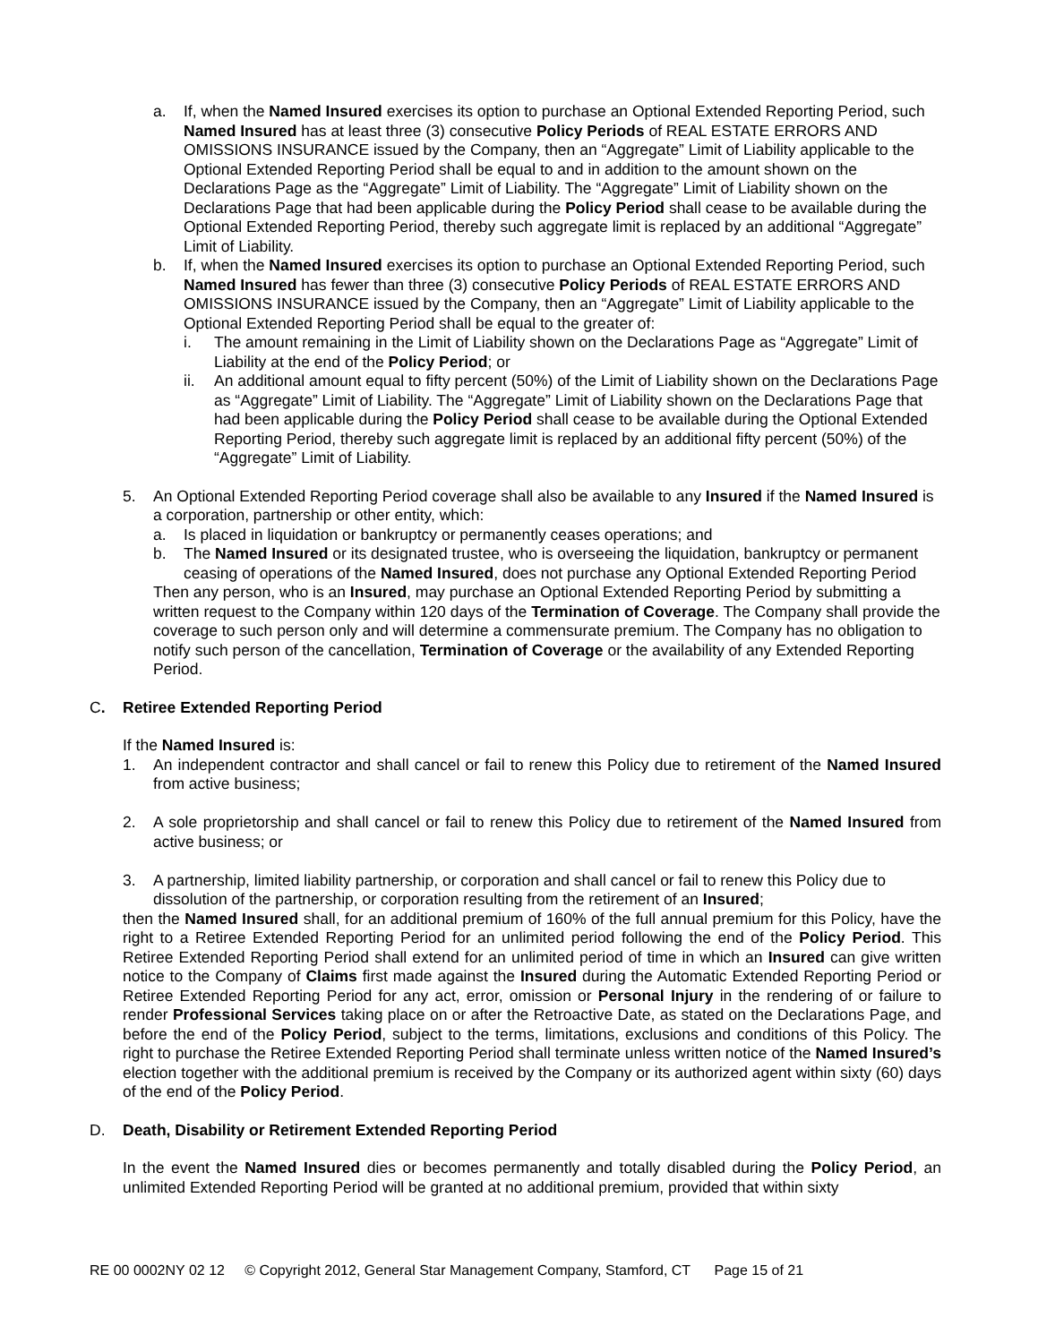a. If, when the Named Insured exercises its option to purchase an Optional Extended Reporting Period, such Named Insured has at least three (3) consecutive Policy Periods of REAL ESTATE ERRORS AND OMISSIONS INSURANCE issued by the Company, then an “Aggregate” Limit of Liability applicable to the Optional Extended Reporting Period shall be equal to and in addition to the amount shown on the Declarations Page as the “Aggregate” Limit of Liability. The “Aggregate” Limit of Liability shown on the Declarations Page that had been applicable during the Policy Period shall cease to be available during the Optional Extended Reporting Period, thereby such aggregate limit is replaced by an additional “Aggregate” Limit of Liability.
b. If, when the Named Insured exercises its option to purchase an Optional Extended Reporting Period, such Named Insured has fewer than three (3) consecutive Policy Periods of REAL ESTATE ERRORS AND OMISSIONS INSURANCE issued by the Company, then an “Aggregate” Limit of Liability applicable to the Optional Extended Reporting Period shall be equal to the greater of:
i. The amount remaining in the Limit of Liability shown on the Declarations Page as “Aggregate” Limit of Liability at the end of the Policy Period; or
ii. An additional amount equal to fifty percent (50%) of the Limit of Liability shown on the Declarations Page as “Aggregate” Limit of Liability. The “Aggregate” Limit of Liability shown on the Declarations Page that had been applicable during the Policy Period shall cease to be available during the Optional Extended Reporting Period, thereby such aggregate limit is replaced by an additional fifty percent (50%) of the “Aggregate” Limit of Liability.
5. An Optional Extended Reporting Period coverage shall also be available to any Insured if the Named Insured is a corporation, partnership or other entity, which:
a. Is placed in liquidation or bankruptcy or permanently ceases operations; and
b. The Named Insured or its designated trustee, who is overseeing the liquidation, bankruptcy or permanent ceasing of operations of the Named Insured, does not purchase any Optional Extended Reporting Period
Then any person, who is an Insured, may purchase an Optional Extended Reporting Period by submitting a written request to the Company within 120 days of the Termination of Coverage. The Company shall provide the coverage to such person only and will determine a commensurate premium. The Company has no obligation to notify such person of the cancellation, Termination of Coverage or the availability of any Extended Reporting Period.
C. Retiree Extended Reporting Period
If the Named Insured is:
1. An independent contractor and shall cancel or fail to renew this Policy due to retirement of the Named Insured from active business;
2. A sole proprietorship and shall cancel or fail to renew this Policy due to retirement of the Named Insured from active business; or
3. A partnership, limited liability partnership, or corporation and shall cancel or fail to renew this Policy due to dissolution of the partnership, or corporation resulting from the retirement of an Insured;
then the Named Insured shall, for an additional premium of 160% of the full annual premium for this Policy, have the right to a Retiree Extended Reporting Period for an unlimited period following the end of the Policy Period. This Retiree Extended Reporting Period shall extend for an unlimited period of time in which an Insured can give written notice to the Company of Claims first made against the Insured during the Automatic Extended Reporting Period or Retiree Extended Reporting Period for any act, error, omission or Personal Injury in the rendering of or failure to render Professional Services taking place on or after the Retroactive Date, as stated on the Declarations Page, and before the end of the Policy Period, subject to the terms, limitations, exclusions and conditions of this Policy. The right to purchase the Retiree Extended Reporting Period shall terminate unless written notice of the Named Insured’s election together with the additional premium is received by the Company or its authorized agent within sixty (60) days of the end of the Policy Period.
D. Death, Disability or Retirement Extended Reporting Period
In the event the Named Insured dies or becomes permanently and totally disabled during the Policy Period, an unlimited Extended Reporting Period will be granted at no additional premium, provided that within sixty
RE 00 0002NY 02 12 © Copyright 2012, General Star Management Company, Stamford, CT Page 15 of 21